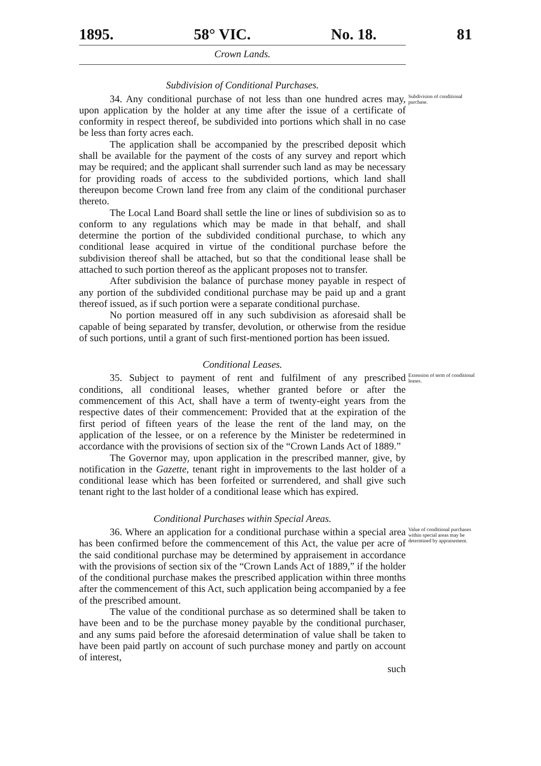1895. 58° VIC. No. 18. 81
Crown Lands.
Subdivision of Conditional Purchases.
34. Any conditional purchase of not less than one hundred acres may, upon application by the holder at any time after the issue of a certificate of conformity in respect thereof, be subdivided into portions which shall in no case be less than forty acres each.
The application shall be accompanied by the prescribed deposit which shall be available for the payment of the costs of any survey and report which may be required; and the applicant shall surrender such land as may be necessary for providing roads of access to the subdivided portions, which land shall thereupon become Crown land free from any claim of the conditional purchaser thereto.
The Local Land Board shall settle the line or lines of subdivision so as to conform to any regulations which may be made in that behalf, and shall determine the portion of the subdivided conditional purchase, to which any conditional lease acquired in virtue of the conditional purchase before the subdivision thereof shall be attached, but so that the conditional lease shall be attached to such portion thereof as the applicant proposes not to transfer.
After subdivision the balance of purchase money payable in respect of any portion of the subdivided conditional purchase may be paid up and a grant thereof issued, as if such portion were a separate conditional purchase.
No portion measured off in any such subdivision as aforesaid shall be capable of being separated by transfer, devolution, or otherwise from the residue of such portions, until a grant of such first-mentioned portion has been issued.
Subdivision of conditional purchase.
Conditional Leases.
35. Subject to payment of rent and fulfilment of any prescribed conditions, all conditional leases, whether granted before or after the commencement of this Act, shall have a term of twenty-eight years from the respective dates of their commencement: Provided that at the expiration of the first period of fifteen years of the lease the rent of the land may, on the application of the lessee, or on a reference by the Minister be redetermined in accordance with the provisions of section six of the “Crown Lands Act of 1889.”
The Governor may, upon application in the prescribed manner, give, by notification in the Gazette, tenant right in improvements to the last holder of a conditional lease which has been forfeited or surrendered, and shall give such tenant right to the last holder of a conditional lease which has expired.
Extension of term of conditional leases.
Conditional Purchases within Special Areas.
36. Where an application for a conditional purchase within a special area has been confirmed before the commencement of this Act, the value per acre of the said conditional purchase may be determined by appraisement in accordance with the provisions of section six of the “Crown Lands Act of 1889,” if the holder of the conditional purchase makes the prescribed application within three months after the commencement of this Act, such application being accompanied by a fee of the prescribed amount.
The value of the conditional purchase as so determined shall be taken to have been and to be the purchase money payable by the conditional purchaser, and any sums paid before the aforesaid determination of value shall be taken to have been paid partly on account of such purchase money and partly on account of interest,
such
Value of conditional purchases within special areas may be determined by appraisement.